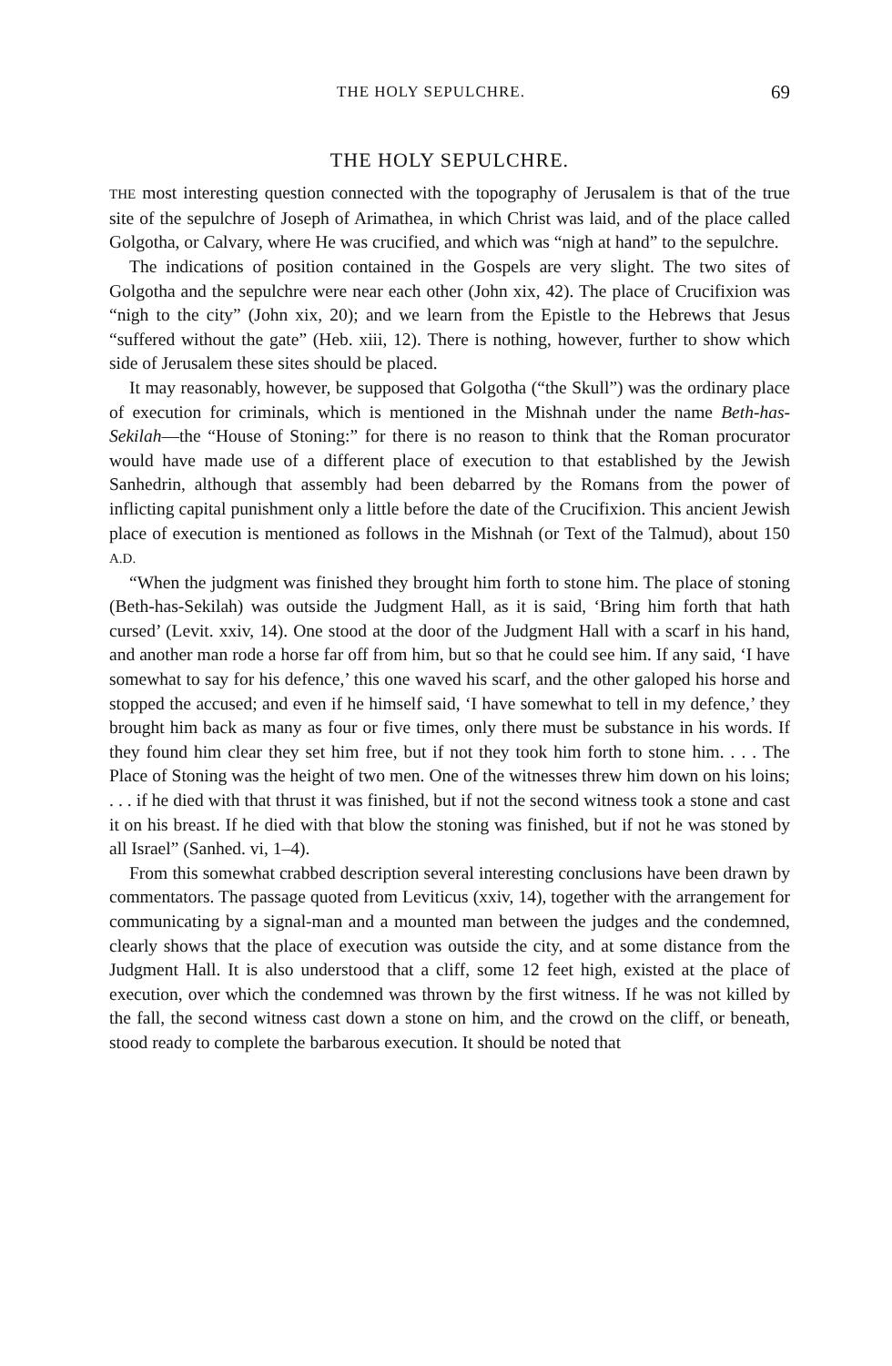THE HOLY SEPULCHRE. 69
THE HOLY SEPULCHRE.
THE most interesting question connected with the topography of Jerusalem is that of the true site of the sepulchre of Joseph of Arimathea, in which Christ was laid, and of the place called Golgotha, or Calvary, where He was crucified, and which was “nigh at hand” to the sepulchre.
The indications of position contained in the Gospels are very slight. The two sites of Golgotha and the sepulchre were near each other (John xix, 42). The place of Crucifixion was “nigh to the city” (John xix, 20); and we learn from the Epistle to the Hebrews that Jesus “suffered without the gate” (Heb. xiii, 12). There is nothing, however, further to show which side of Jerusalem these sites should be placed.
It may reasonably, however, be supposed that Golgotha (“the Skull”) was the ordinary place of execution for criminals, which is mentioned in the Mishnah under the name Beth-has-Sekilah—the “House of Stoning:” for there is no reason to think that the Roman procurator would have made use of a different place of execution to that established by the Jewish Sanhedrin, although that assembly had been debarred by the Romans from the power of inflicting capital punishment only a little before the date of the Crucifixion. This ancient Jewish place of execution is mentioned as follows in the Mishnah (or Text of the Talmud), about 150 A.D.
“When the judgment was finished they brought him forth to stone him. The place of stoning (Beth-has-Sekilah) was outside the Judgment Hall, as it is said, ‘Bring him forth that hath cursed’ (Levit. xxiv, 14). One stood at the door of the Judgment Hall with a scarf in his hand, and another man rode a horse far off from him, but so that he could see him. If any said, ‘I have somewhat to say for his defence,’ this one waved his scarf, and the other galoped his horse and stopped the accused; and even if he himself said, ‘I have somewhat to tell in my defence,’ they brought him back as many as four or five times, only there must be substance in his words. If they found him clear they set him free, but if not they took him forth to stone him. . . . The Place of Stoning was the height of two men. One of the witnesses threw him down on his loins; . . . if he died with that thrust it was finished, but if not the second witness took a stone and cast it on his breast. If he died with that blow the stoning was finished, but if not he was stoned by all Israel” (Sanhed. vi, 1–4).
From this somewhat crabbed description several interesting conclusions have been drawn by commentators. The passage quoted from Leviticus (xxiv, 14), together with the arrangement for communicating by a signal-man and a mounted man between the judges and the condemned, clearly shows that the place of execution was outside the city, and at some distance from the Judgment Hall. It is also understood that a cliff, some 12 feet high, existed at the place of execution, over which the condemned was thrown by the first witness. If he was not killed by the fall, the second witness cast down a stone on him, and the crowd on the cliff, or beneath, stood ready to complete the barbarous execution. It should be noted that